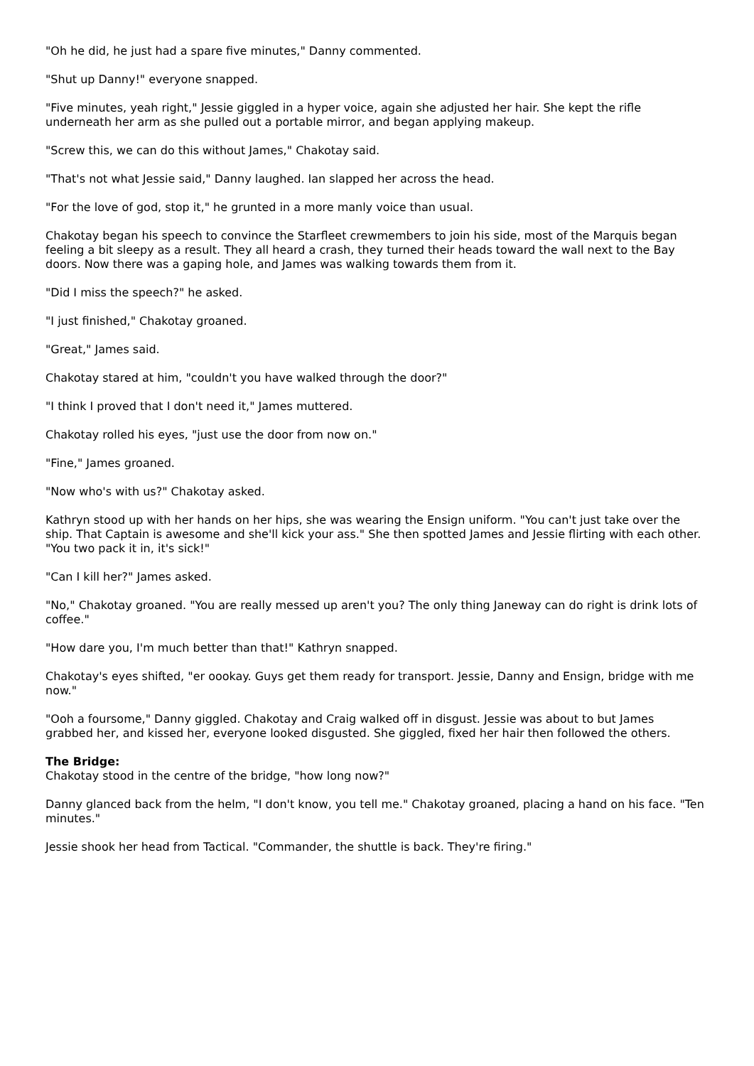"Oh he did, he just had a spare five minutes," Danny commented.
"Shut up Danny!" everyone snapped.
"Five minutes, yeah right," Jessie giggled in a hyper voice, again she adjusted her hair. She kept the rifle underneath her arm as she pulled out a portable mirror, and began applying makeup.
"Screw this, we can do this without James," Chakotay said.
"That's not what Jessie said," Danny laughed. Ian slapped her across the head.
"For the love of god, stop it," he grunted in a more manly voice than usual.
Chakotay began his speech to convince the Starfleet crewmembers to join his side, most of the Marquis began feeling a bit sleepy as a result. They all heard a crash, they turned their heads toward the wall next to the Bay doors. Now there was a gaping hole, and James was walking towards them from it.
"Did I miss the speech?" he asked.
"I just finished," Chakotay groaned.
"Great," James said.
Chakotay stared at him, "couldn't you have walked through the door?"
"I think I proved that I don't need it," James muttered.
Chakotay rolled his eyes, "just use the door from now on."
"Fine," James groaned.
"Now who's with us?" Chakotay asked.
Kathryn stood up with her hands on her hips, she was wearing the Ensign uniform. "You can't just take over the ship. That Captain is awesome and she'll kick your ass." She then spotted James and Jessie flirting with each other. "You two pack it in, it's sick!"
"Can I kill her?" James asked.
"No," Chakotay groaned. "You are really messed up aren't you? The only thing Janeway can do right is drink lots of coffee."
"How dare you, I'm much better than that!" Kathryn snapped.
Chakotay's eyes shifted, "er oookay. Guys get them ready for transport. Jessie, Danny and Ensign, bridge with me now."
"Ooh a foursome," Danny giggled. Chakotay and Craig walked off in disgust. Jessie was about to but James grabbed her, and kissed her, everyone looked disgusted. She giggled, fixed her hair then followed the others.
The Bridge:
Chakotay stood in the centre of the bridge, "how long now?"
Danny glanced back from the helm, "I don't know, you tell me." Chakotay groaned, placing a hand on his face. "Ten minutes."
Jessie shook her head from Tactical. "Commander, the shuttle is back. They're firing."